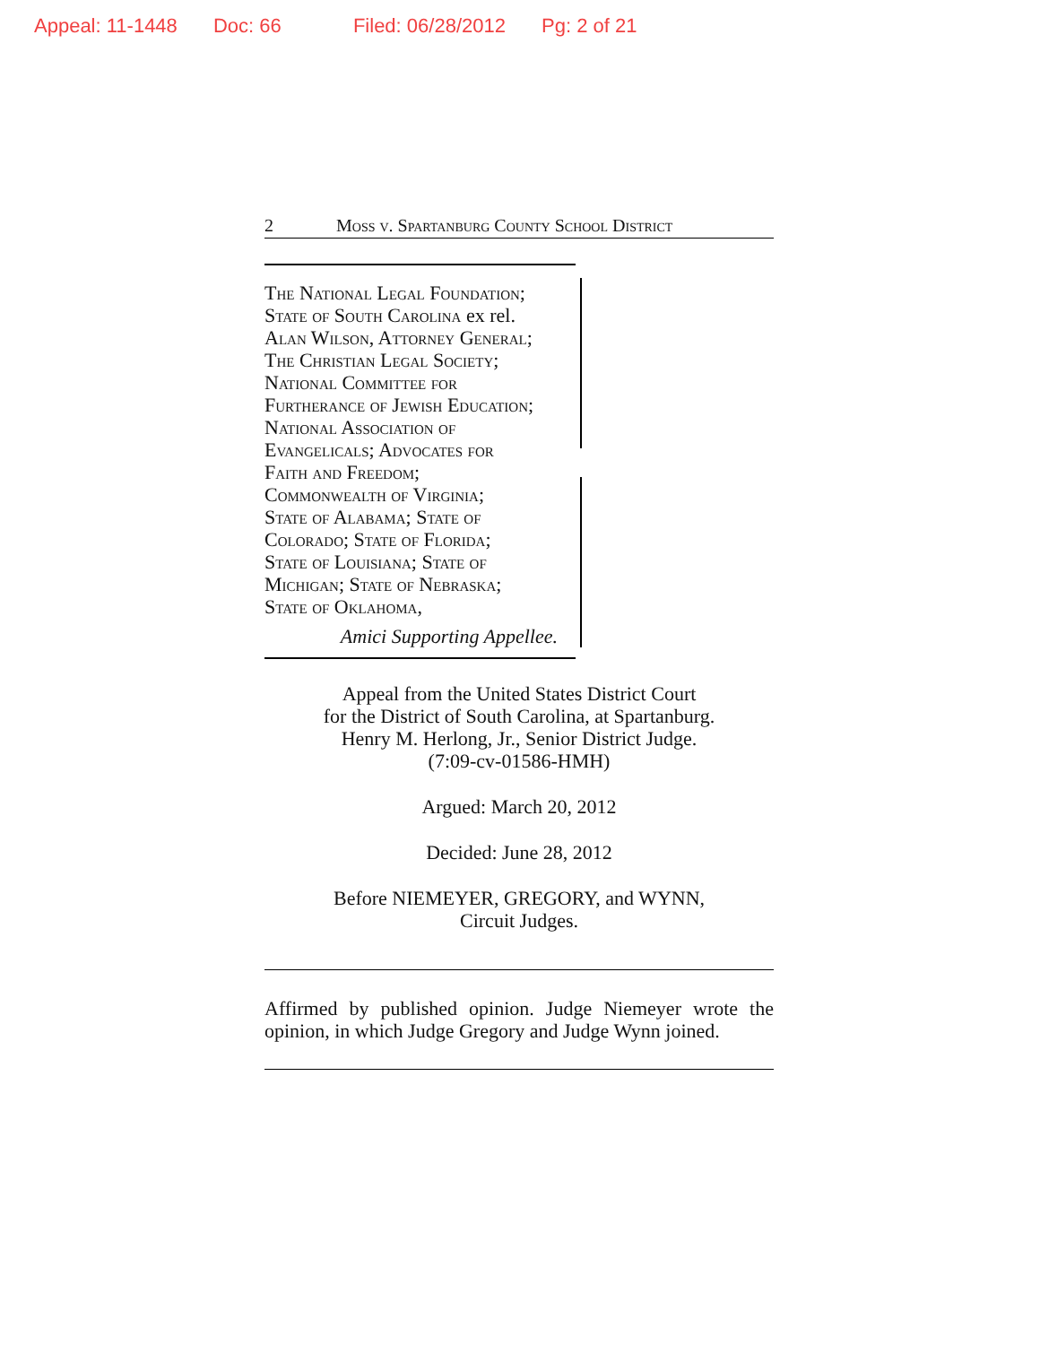Appeal: 11-1448 Doc: 66 Filed: 06/28/2012 Pg: 2 of 21
2 Moss v. Spartanburg County School District
The National Legal Foundation;
State of South Carolina ex rel.
Alan Wilson, Attorney General;
The Christian Legal Society;
National Committee for
Furtherance of Jewish Education;
National Association of
Evangelicals; Advocates for
Faith and Freedom;
Commonwealth of Virginia;
State of Alabama; State of
Colorado; State of Florida;
State of Louisiana; State of
Michigan; State of Nebraska;
State of Oklahoma,
Amici Supporting Appellee.
Appeal from the United States District Court
for the District of South Carolina, at Spartanburg.
Henry M. Herlong, Jr., Senior District Judge.
(7:09-cv-01586-HMH)
Argued: March 20, 2012
Decided: June 28, 2012
Before NIEMEYER, GREGORY, and WYNN,
Circuit Judges.
Affirmed by published opinion. Judge Niemeyer wrote the opinion, in which Judge Gregory and Judge Wynn joined.